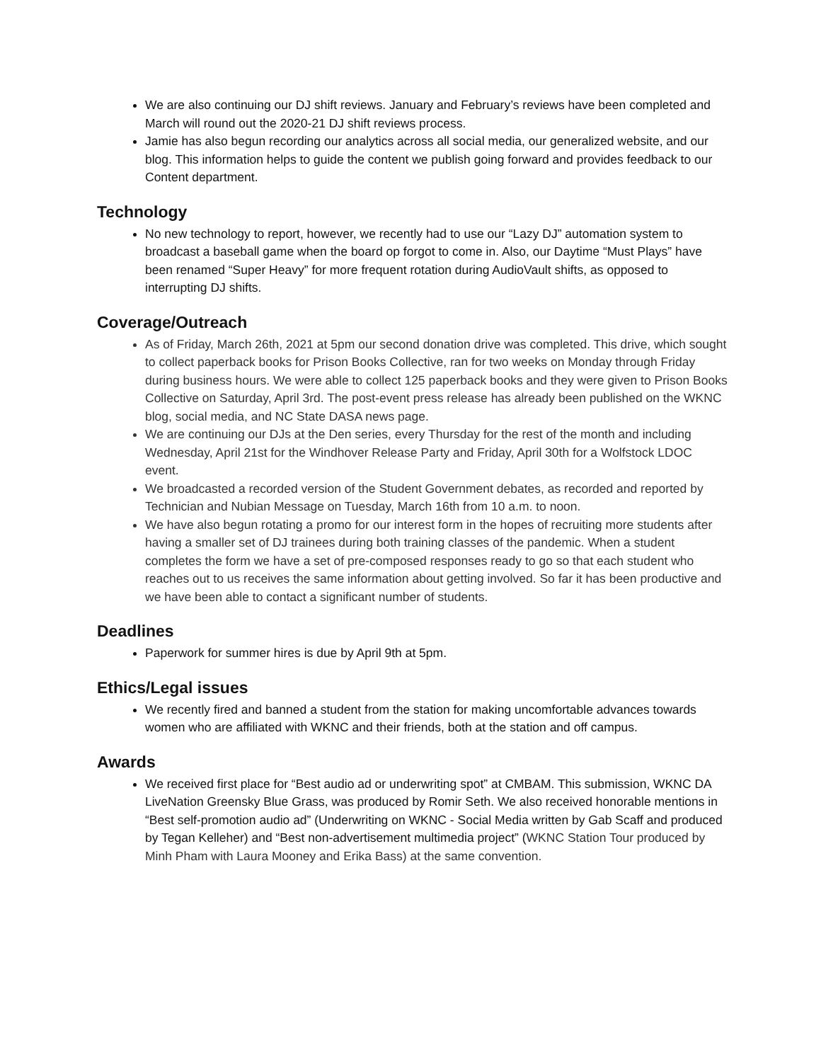We are also continuing our DJ shift reviews. January and February’s reviews have been completed and March will round out the 2020-21 DJ shift reviews process.
Jamie has also begun recording our analytics across all social media, our generalized website, and our blog. This information helps to guide the content we publish going forward and provides feedback to our Content department.
Technology
No new technology to report, however, we recently had to use our “Lazy DJ” automation system to broadcast a baseball game when the board op forgot to come in. Also, our Daytime “Must Plays” have been renamed “Super Heavy” for more frequent rotation during AudioVault shifts, as opposed to interrupting DJ shifts.
Coverage/Outreach
As of Friday, March 26th, 2021 at 5pm our second donation drive was completed. This drive, which sought to collect paperback books for Prison Books Collective, ran for two weeks on Monday through Friday during business hours. We were able to collect 125 paperback books and they were given to Prison Books Collective on Saturday, April 3rd. The post-event press release has already been published on the WKNC blog, social media, and NC State DASA news page.
We are continuing our DJs at the Den series, every Thursday for the rest of the month and including Wednesday, April 21st for the Windhover Release Party and Friday, April 30th for a Wolfstock LDOC event.
We broadcasted a recorded version of the Student Government debates, as recorded and reported by Technician and Nubian Message on Tuesday, March 16th from 10 a.m. to noon.
We have also begun rotating a promo for our interest form in the hopes of recruiting more students after having a smaller set of DJ trainees during both training classes of the pandemic. When a student completes the form we have a set of pre-composed responses ready to go so that each student who reaches out to us receives the same information about getting involved. So far it has been productive and we have been able to contact a significant number of students.
Deadlines
Paperwork for summer hires is due by April 9th at 5pm.
Ethics/Legal issues
We recently fired and banned a student from the station for making uncomfortable advances towards women who are affiliated with WKNC and their friends, both at the station and off campus.
Awards
We received first place for “Best audio ad or underwriting spot” at CMBAM. This submission, WKNC DA LiveNation Greensky Blue Grass, was produced by Romir Seth. We also received honorable mentions in “Best self-promotion audio ad” (Underwriting on WKNC - Social Media written by Gab Scaff and produced by Tegan Kelleher) and “Best non-advertisement multimedia project” (WKNC Station Tour produced by Minh Pham with Laura Mooney and Erika Bass) at the same convention.